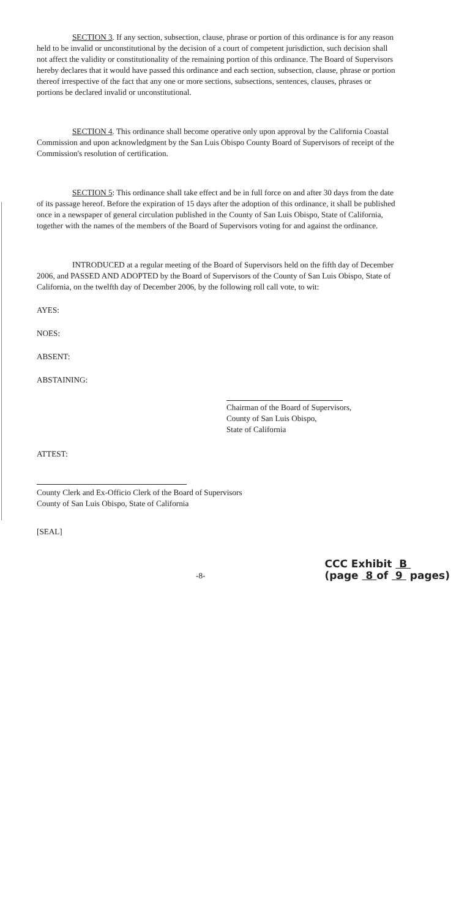SECTION 3. If any section, subsection, clause, phrase or portion of this ordinance is for any reason held to be invalid or unconstitutional by the decision of a court of competent jurisdiction, such decision shall not affect the validity or constitutionality of the remaining portion of this ordinance. The Board of Supervisors hereby declares that it would have passed this ordinance and each section, subsection, clause, phrase or portion thereof irrespective of the fact that any one or more sections, subsections, sentences, clauses, phrases or portions be declared invalid or unconstitutional.
SECTION 4. This ordinance shall become operative only upon approval by the California Coastal Commission and upon acknowledgment by the San Luis Obispo County Board of Supervisors of receipt of the Commission's resolution of certification.
SECTION 5: This ordinance shall take effect and be in full force on and after 30 days from the date of its passage hereof. Before the expiration of 15 days after the adoption of this ordinance, it shall be published once in a newspaper of general circulation published in the County of San Luis Obispo, State of California, together with the names of the members of the Board of Supervisors voting for and against the ordinance.
INTRODUCED at a regular meeting of the Board of Supervisors held on the fifth day of December 2006, and PASSED AND ADOPTED by the Board of Supervisors of the County of San Luis Obispo, State of California, on the twelfth day of December 2006, by the following roll call vote, to wit:
AYES:
NOES:
ABSENT:
ABSTAINING:
Chairman of the Board of Supervisors,
County of San Luis Obispo,
State of California
ATTEST:
County Clerk and Ex-Officio Clerk of the Board of Supervisors
County of San Luis Obispo, State of California
[SEAL]
-8- CCC Exhibit B
(page 8 of 9 pages)